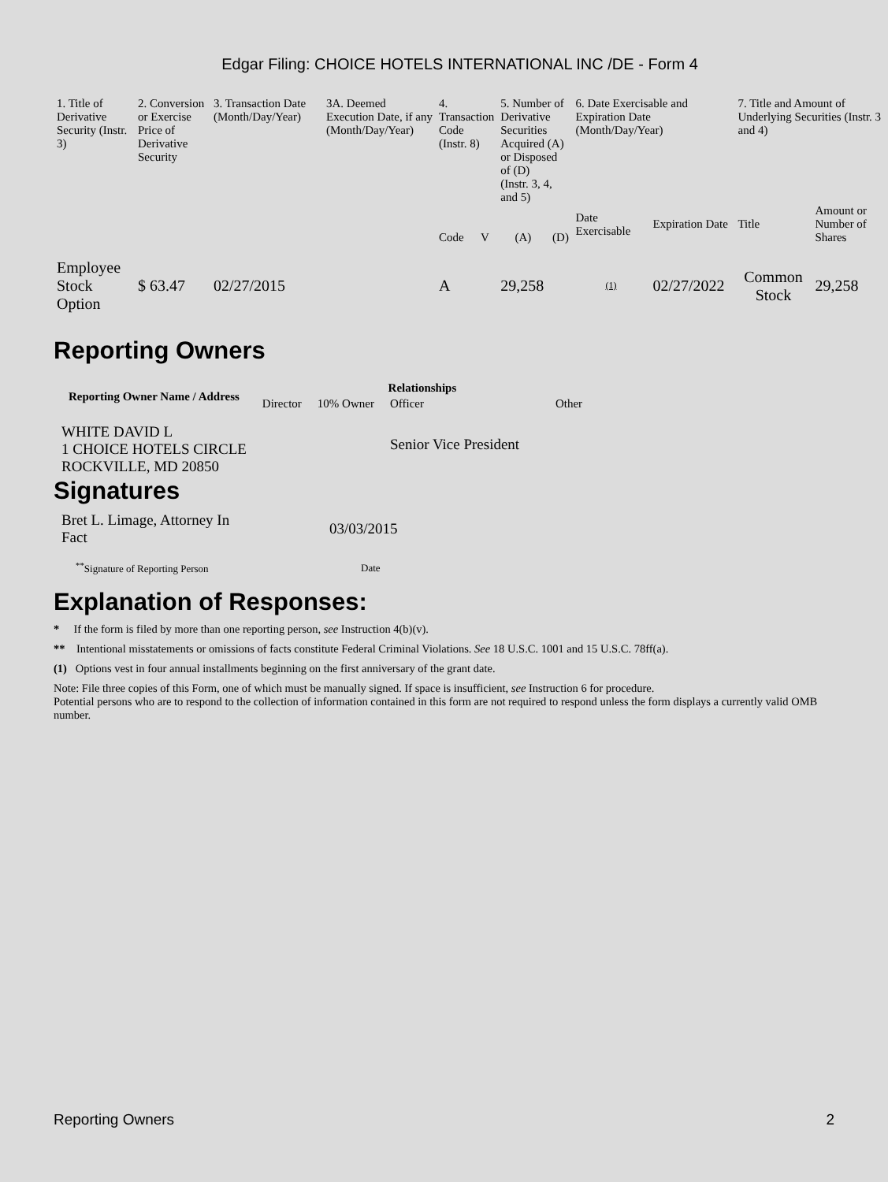Edgar Filing: CHOICE HOTELS INTERNATIONAL INC /DE - Form 4
| 1. Title of Derivative Security (Instr. 3) | 2. Conversion or Exercise Price of Derivative Security | 3. Transaction Date (Month/Day/Year) | 3A. Deemed Execution Date, if any (Month/Day/Year) | 4. Transaction Code (Instr. 8) | | 5. Number of Derivative Securities Acquired (A) or Disposed of (D) (Instr. 3, 4, and 5) | | 6. Date Exercisable and Expiration Date (Month/Day/Year) | | 7. Title and Amount of Underlying Securities (Instr. 3 and 4) | |
| | | | | Code | V | (A) | (D) | Date Exercisable | Expiration Date | Title | Amount or Number of Shares |
| Employee Stock Option | $ 63.47 | 02/27/2015 | | A | | 29,258 | | (1) | 02/27/2022 | Common Stock | 29,258 |
Reporting Owners
| Reporting Owner Name / Address | Relationships | | | |
| --- | --- | --- | --- | --- |
| | Director | 10% Owner | Officer | Other |
| WHITE DAVID L 1 CHOICE HOTELS CIRCLE ROCKVILLE, MD 20850 | | | Senior Vice President | |
Signatures
| Bret L. Limage, Attorney In Fact | 03/03/2015 |
| <sup>**</sup> Signature of Reporting Person | Date |
Explanation of Responses:
* If the form is filed by more than one reporting person, see Instruction 4(b)(v).
** Intentional misstatements or omissions of facts constitute Federal Criminal Violations. See 18 U.S.C. 1001 and 15 U.S.C. 78ff(a).
(1) Options vest in four annual installments beginning on the first anniversary of the grant date.
Note: File three copies of this Form, one of which must be manually signed. If space is insufficient, see Instruction 6 for procedure.
Potential persons who are to respond to the collection of information contained in this form are not required to respond unless the form displays a currently valid OMB number.
Reporting Owners 2